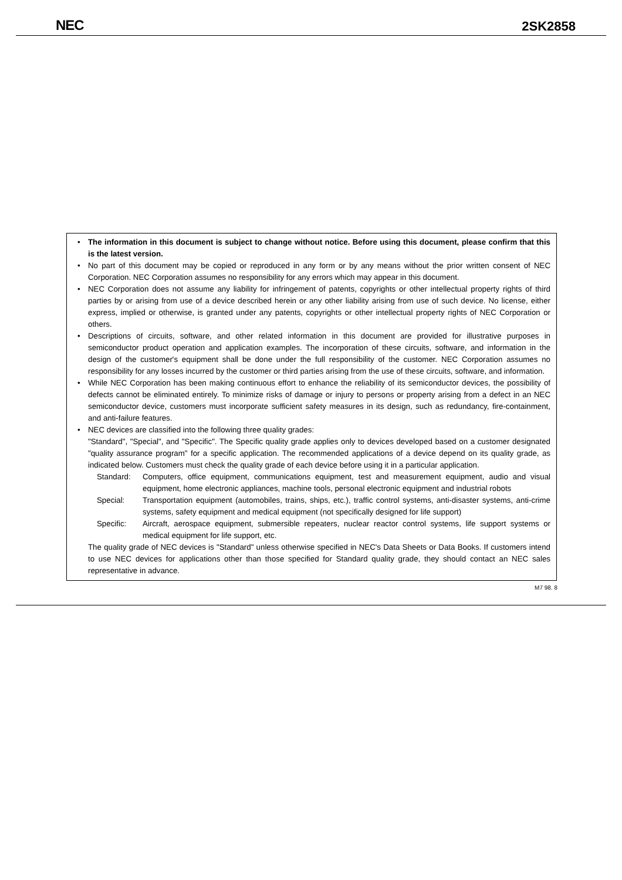NEC
2SK2858
• The information in this document is subject to change without notice. Before using this document, please confirm that this is the latest version.
• No part of this document may be copied or reproduced in any form or by any means without the prior written consent of NEC Corporation. NEC Corporation assumes no responsibility for any errors which may appear in this document.
• NEC Corporation does not assume any liability for infringement of patents, copyrights or other intellectual property rights of third parties by or arising from use of a device described herein or any other liability arising from use of such device. No license, either express, implied or otherwise, is granted under any patents, copyrights or other intellectual property rights of NEC Corporation or others.
• Descriptions of circuits, software, and other related information in this document are provided for illustrative purposes in semiconductor product operation and application examples. The incorporation of these circuits, software, and information in the design of the customer's equipment shall be done under the full responsibility of the customer. NEC Corporation assumes no responsibility for any losses incurred by the customer or third parties arising from the use of these circuits, software, and information.
• While NEC Corporation has been making continuous effort to enhance the reliability of its semiconductor devices, the possibility of defects cannot be eliminated entirely. To minimize risks of damage or injury to persons or property arising from a defect in an NEC semiconductor device, customers must incorporate sufficient safety measures in its design, such as redundancy, fire-containment, and anti-failure features.
• NEC devices are classified into the following three quality grades:
"Standard", "Special", and "Specific". The Specific quality grade applies only to devices developed based on a customer designated "quality assurance program" for a specific application. The recommended applications of a device depend on its quality grade, as indicated below. Customers must check the quality grade of each device before using it in a particular application.
Standard: Computers, office equipment, communications equipment, test and measurement equipment, audio and visual equipment, home electronic appliances, machine tools, personal electronic equipment and industrial robots
Special: Transportation equipment (automobiles, trains, ships, etc.), traffic control systems, anti-disaster systems, anti-crime systems, safety equipment and medical equipment (not specifically designed for life support)
Specific: Aircraft, aerospace equipment, submersible repeaters, nuclear reactor control systems, life support systems or medical equipment for life support, etc.
The quality grade of NEC devices is "Standard" unless otherwise specified in NEC's Data Sheets or Data Books. If customers intend to use NEC devices for applications other than those specified for Standard quality grade, they should contact an NEC sales representative in advance.
M7 98. 8